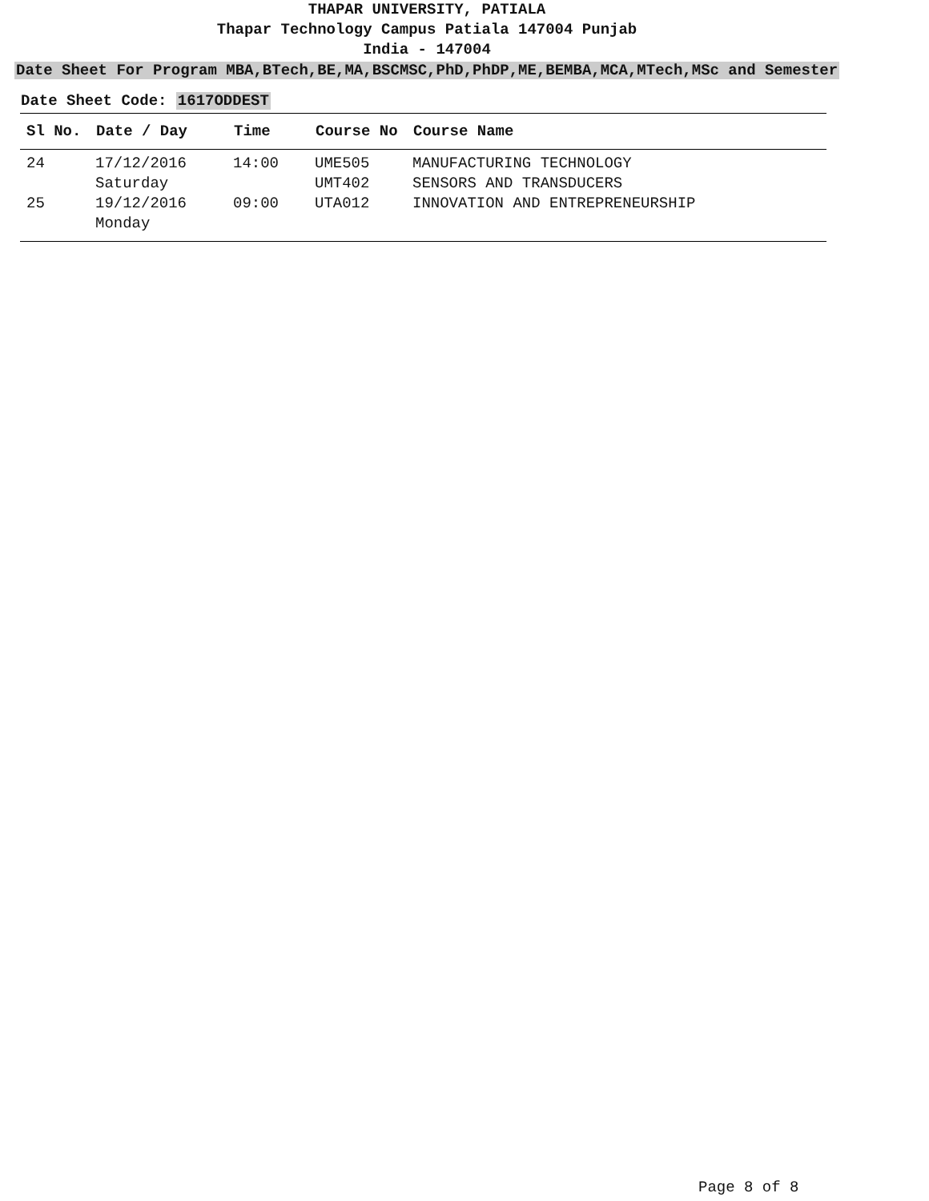THAPAR UNIVERSITY, PATIALA
Thapar Technology Campus Patiala 147004 Punjab
India - 147004
Date Sheet For Program MBA,BTech,BE,MA,BSCMSC,PhD,PhDP,ME,BEMBA,MCA,MTech,MSc and Semester
Date Sheet Code: 1617ODDEST
| Sl No. | Date / Day | Time | Course No | Course Name |
| --- | --- | --- | --- | --- |
| 24 | 17/12/2016 | 14:00 | UME505 | MANUFACTURING TECHNOLOGY |
| | Saturday | | UMT402 | SENSORS AND TRANSDUCERS |
| 25 | 19/12/2016 | 09:00 | UTA012 | INNOVATION AND ENTREPRENEURSHIP |
| | Monday | | | |
Page 8 of 8